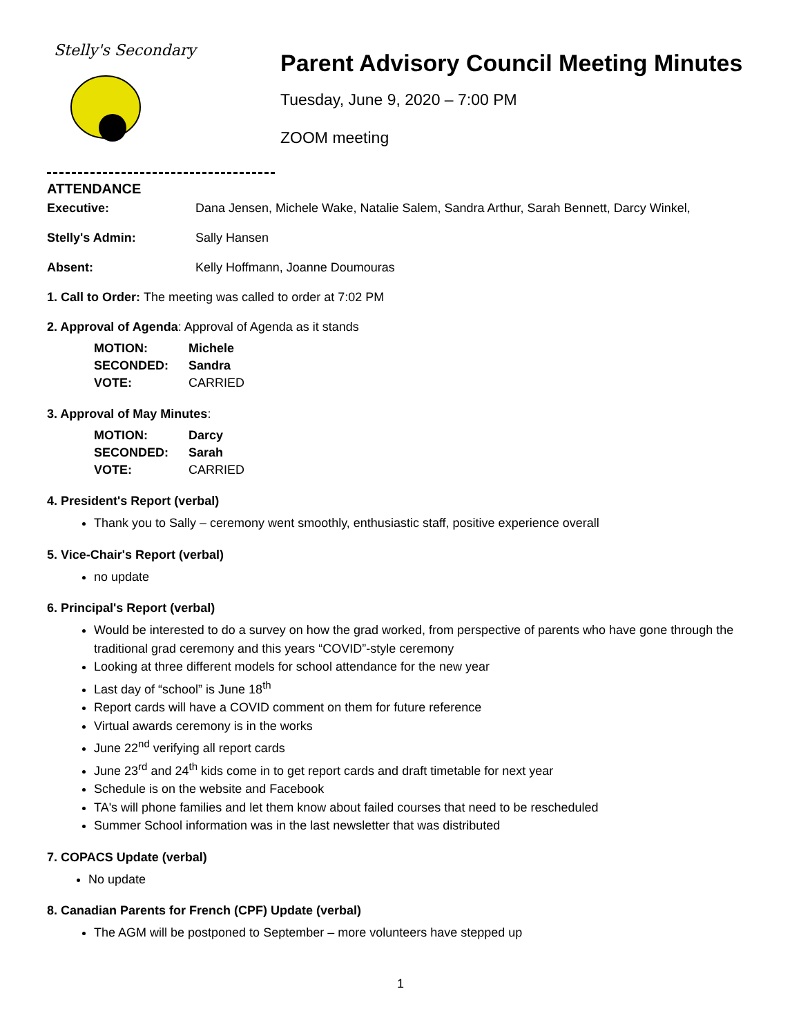Stelly's Secondary
Parent Advisory Council Meeting Minutes
Tuesday, June 9, 2020 – 7:00 PM
ZOOM meeting
ATTENDANCE
Executive: Dana Jensen, Michele Wake, Natalie Salem, Sandra Arthur, Sarah Bennett, Darcy Winkel,
Stelly's Admin: Sally Hansen
Absent: Kelly Hoffmann, Joanne Doumouras
1. Call to Order: The meeting was called to order at 7:02 PM
2. Approval of Agenda: Approval of Agenda as it stands
MOTION: Michele
SECONDED: Sandra
VOTE: CARRIED
3. Approval of May Minutes:
MOTION: Darcy
SECONDED: Sarah
VOTE: CARRIED
4. President's Report (verbal)
Thank you to Sally – ceremony went smoothly, enthusiastic staff, positive experience overall
5. Vice-Chair's Report (verbal)
no update
6. Principal's Report (verbal)
Would be interested to do a survey on how the grad worked, from perspective of parents who have gone through the traditional grad ceremony and this years “COVID”-style ceremony
Looking at three different models for school attendance for the new year
Last day of “school” is June 18<sup>th</sup>
Report cards will have a COVID comment on them for future reference
Virtual awards ceremony is in the works
June 22<sup>nd</sup> verifying all report cards
June 23<sup>rd</sup> and 24<sup>th</sup> kids come in to get report cards and draft timetable for next year
Schedule is on the website and Facebook
TA's will phone families and let them know about failed courses that need to be rescheduled
Summer School information was in the last newsletter that was distributed
7. COPACS Update (verbal)
No update
8. Canadian Parents for French (CPF) Update (verbal)
The AGM will be postponed to September – more volunteers have stepped up
1